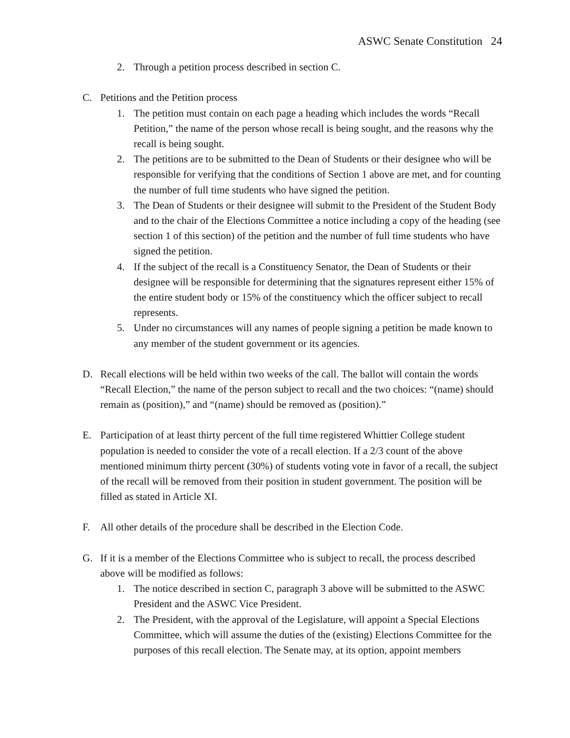ASWC Senate Constitution 24
2. Through a petition process described in section C.
C. Petitions and the Petition process
1. The petition must contain on each page a heading which includes the words “Recall Petition,” the name of the person whose recall is being sought, and the reasons why the recall is being sought.
2. The petitions are to be submitted to the Dean of Students or their designee who will be responsible for verifying that the conditions of Section 1 above are met, and for counting the number of full time students who have signed the petition.
3. The Dean of Students or their designee will submit to the President of the Student Body and to the chair of the Elections Committee a notice including a copy of the heading (see section 1 of this section) of the petition and the number of full time students who have signed the petition.
4. If the subject of the recall is a Constituency Senator, the Dean of Students or their designee will be responsible for determining that the signatures represent either 15% of the entire student body or 15% of the constituency which the officer subject to recall represents.
5. Under no circumstances will any names of people signing a petition be made known to any member of the student government or its agencies.
D. Recall elections will be held within two weeks of the call. The ballot will contain the words “Recall Election,” the name of the person subject to recall and the two choices: “(name) should remain as (position),” and “(name) should be removed as (position).”
E. Participation of at least thirty percent of the full time registered Whittier College student population is needed to consider the vote of a recall election. If a 2/3 count of the above mentioned minimum thirty percent (30%) of students voting vote in favor of a recall, the subject of the recall will be removed from their position in student government. The position will be filled as stated in Article XI.
F. All other details of the procedure shall be described in the Election Code.
G. If it is a member of the Elections Committee who is subject to recall, the process described above will be modified as follows:
1. The notice described in section C, paragraph 3 above will be submitted to the ASWC President and the ASWC Vice President.
2. The President, with the approval of the Legislature, will appoint a Special Elections Committee, which will assume the duties of the (existing) Elections Committee for the purposes of this recall election. The Senate may, at its option, appoint members